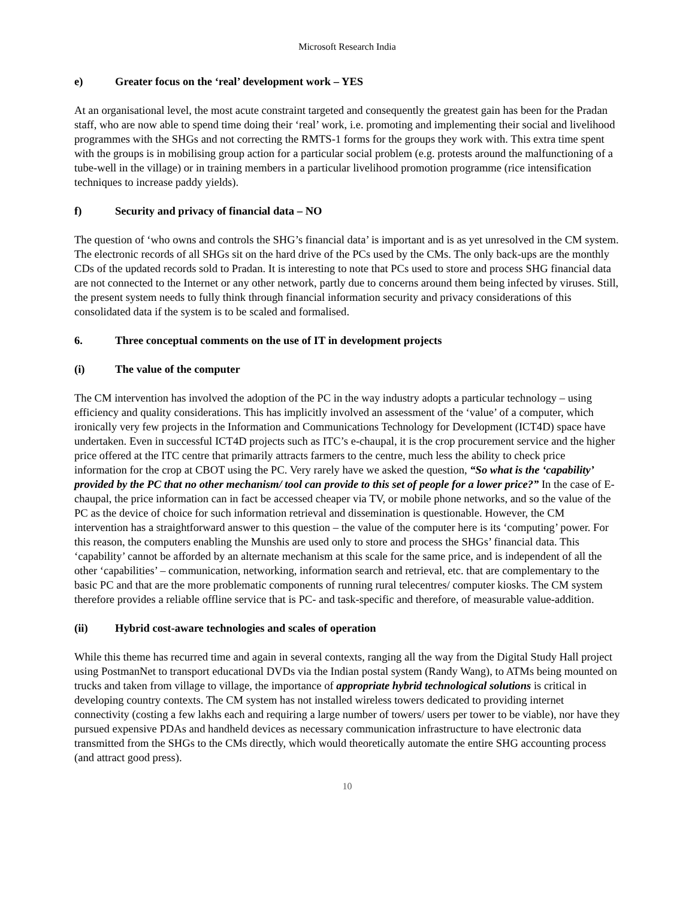Microsoft Research India
e) Greater focus on the ‘real’ development work – YES
At an organisational level, the most acute constraint targeted and consequently the greatest gain has been for the Pradan staff, who are now able to spend time doing their ‘real’ work, i.e. promoting and implementing their social and livelihood programmes with the SHGs and not correcting the RMTS-1 forms for the groups they work with. This extra time spent with the groups is in mobilising group action for a particular social problem (e.g. protests around the malfunctioning of a tube-well in the village) or in training members in a particular livelihood promotion programme (rice intensification techniques to increase paddy yields).
f) Security and privacy of financial data – NO
The question of ‘who owns and controls the SHG’s financial data’ is important and is as yet unresolved in the CM system. The electronic records of all SHGs sit on the hard drive of the PCs used by the CMs. The only back-ups are the monthly CDs of the updated records sold to Pradan. It is interesting to note that PCs used to store and process SHG financial data are not connected to the Internet or any other network, partly due to concerns around them being infected by viruses. Still, the present system needs to fully think through financial information security and privacy considerations of this consolidated data if the system is to be scaled and formalised.
6. Three conceptual comments on the use of IT in development projects
(i) The value of the computer
The CM intervention has involved the adoption of the PC in the way industry adopts a particular technology – using efficiency and quality considerations. This has implicitly involved an assessment of the ‘value’ of a computer, which ironically very few projects in the Information and Communications Technology for Development (ICT4D) space have undertaken. Even in successful ICT4D projects such as ITC’s e-chaupal, it is the crop procurement service and the higher price offered at the ITC centre that primarily attracts farmers to the centre, much less the ability to check price information for the crop at CBOT using the PC. Very rarely have we asked the question, “So what is the ‘capability’ provided by the PC that no other mechanism/ tool can provide to this set of people for a lower price?” In the case of E-chaupal, the price information can in fact be accessed cheaper via TV, or mobile phone networks, and so the value of the PC as the device of choice for such information retrieval and dissemination is questionable. However, the CM intervention has a straightforward answer to this question – the value of the computer here is its ‘computing’ power. For this reason, the computers enabling the Munshis are used only to store and process the SHGs’ financial data. This ‘capability’ cannot be afforded by an alternate mechanism at this scale for the same price, and is independent of all the other ‘capabilities’ – communication, networking, information search and retrieval, etc. that are complementary to the basic PC and that are the more problematic components of running rural telecentres/ computer kiosks. The CM system therefore provides a reliable offline service that is PC- and task-specific and therefore, of measurable value-addition.
(ii) Hybrid cost-aware technologies and scales of operation
While this theme has recurred time and again in several contexts, ranging all the way from the Digital Study Hall project using PostmanNet to transport educational DVDs via the Indian postal system (Randy Wang), to ATMs being mounted on trucks and taken from village to village, the importance of appropriate hybrid technological solutions is critical in developing country contexts. The CM system has not installed wireless towers dedicated to providing internet connectivity (costing a few lakhs each and requiring a large number of towers/ users per tower to be viable), nor have they pursued expensive PDAs and handheld devices as necessary communication infrastructure to have electronic data transmitted from the SHGs to the CMs directly, which would theoretically automate the entire SHG accounting process (and attract good press).
10